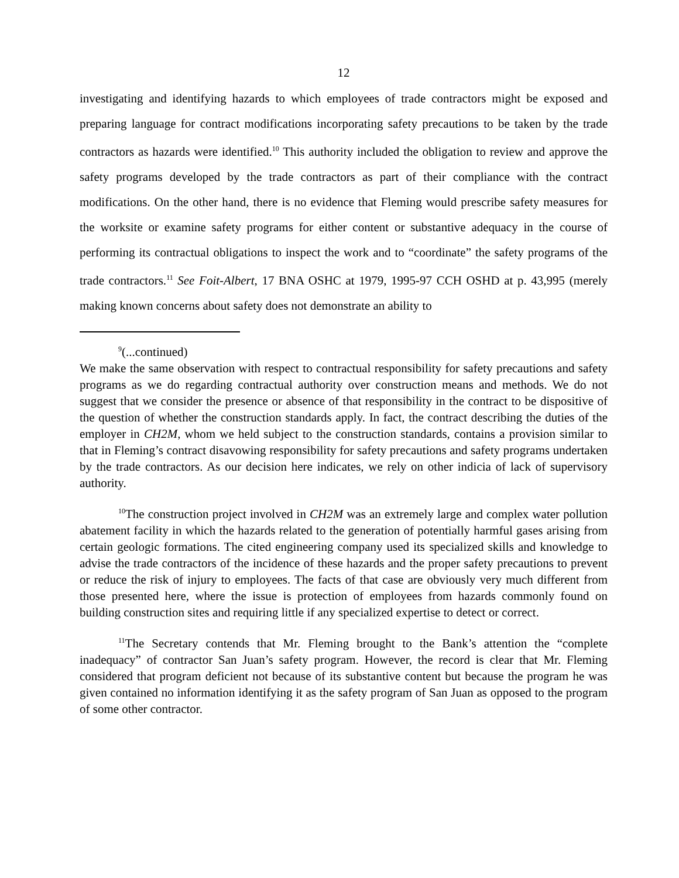12
investigating and identifying hazards to which employees of trade contractors might be exposed and preparing language for contract modifications incorporating safety precautions to be taken by the trade contractors as hazards were identified.<sup>10</sup> This authority included the obligation to review and approve the safety programs developed by the trade contractors as part of their compliance with the contract modifications. On the other hand, there is no evidence that Fleming would prescribe safety measures for the worksite or examine safety programs for either content or substantive adequacy in the course of performing its contractual obligations to inspect the work and to “coordinate” the safety programs of the trade contractors.<sup>11</sup> See Foit-Albert, 17 BNA OSHC at 1979, 1995-97 CCH OSHD at p. 43,995 (merely making known concerns about safety does not demonstrate an ability to
<sup>9</sup> (...continued)
We make the same observation with respect to contractual responsibility for safety precautions and safety programs as we do regarding contractual authority over construction means and methods. We do not suggest that we consider the presence or absence of that responsibility in the contract to be dispositive of the question of whether the construction standards apply. In fact, the contract describing the duties of the employer in CH2M, whom we held subject to the construction standards, contains a provision similar to that in Fleming’s contract disavowing responsibility for safety precautions and safety programs undertaken by the trade contractors. As our decision here indicates, we rely on other indicia of lack of supervisory authority.
<sup>10</sup> The construction project involved in CH2M was an extremely large and complex water pollution abatement facility in which the hazards related to the generation of potentially harmful gases arising from certain geologic formations. The cited engineering company used its specialized skills and knowledge to advise the trade contractors of the incidence of these hazards and the proper safety precautions to prevent or reduce the risk of injury to employees. The facts of that case are obviously very much different from those presented here, where the issue is protection of employees from hazards commonly found on building construction sites and requiring little if any specialized expertise to detect or correct.
<sup>11</sup> The Secretary contends that Mr. Fleming brought to the Bank’s attention the “complete inadequacy” of contractor San Juan’s safety program. However, the record is clear that Mr. Fleming considered that program deficient not because of its substantive content but because the program he was given contained no information identifying it as the safety program of San Juan as opposed to the program of some other contractor.